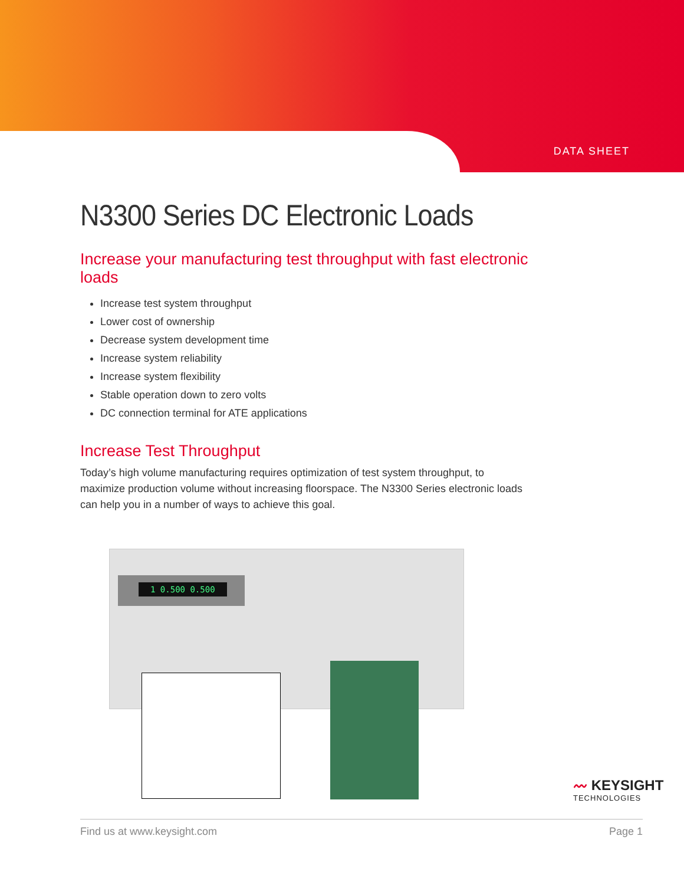DATA SHEET
N3300 Series DC Electronic Loads
Increase your manufacturing test throughput with fast electronic loads
Increase test system throughput
Lower cost of ownership
Decrease system development time
Increase system reliability
Increase system flexibility
Stable operation down to zero volts
DC connection terminal for ATE applications
Increase Test Throughput
Today’s high volume manufacturing requires optimization of test system throughput, to maximize production volume without increasing floorspace. The N3300 Series electronic loads can help you in a number of ways to achieve this goal.
1 0.500 0.500
〰 KEYSIGHT
TECHNOLOGIES
Find us at www.keysight.com Page 1